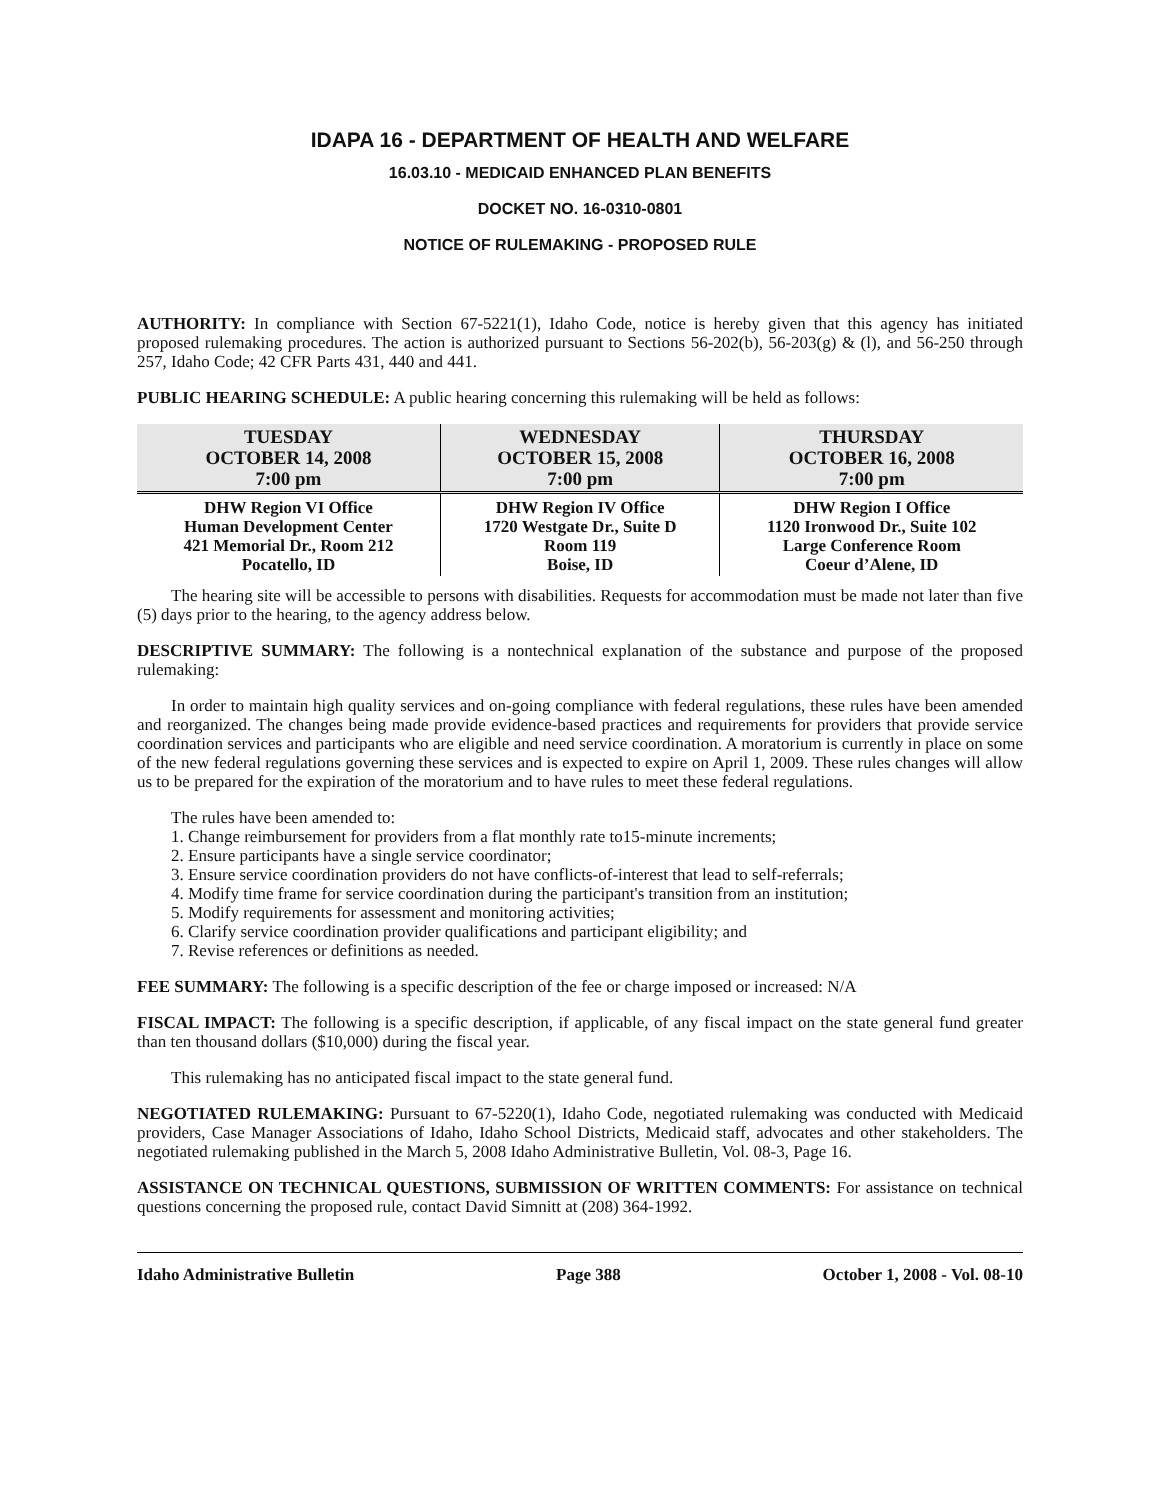IDAPA 16 - DEPARTMENT OF HEALTH AND WELFARE
16.03.10 - MEDICAID ENHANCED PLAN BENEFITS
DOCKET NO. 16-0310-0801
NOTICE OF RULEMAKING - PROPOSED RULE
AUTHORITY: In compliance with Section 67-5221(1), Idaho Code, notice is hereby given that this agency has initiated proposed rulemaking procedures. The action is authorized pursuant to Sections 56-202(b), 56-203(g) & (l), and 56-250 through 257, Idaho Code; 42 CFR Parts 431, 440 and 441.
PUBLIC HEARING SCHEDULE: A public hearing concerning this rulemaking will be held as follows:
| TUESDAY OCTOBER 14, 2008 7:00 pm | WEDNESDAY OCTOBER 15, 2008 7:00 pm | THURSDAY OCTOBER 16, 2008 7:00 pm |
| --- | --- | --- |
| DHW Region VI Office Human Development Center 421 Memorial Dr., Room 212 Pocatello, ID | DHW Region IV Office 1720 Westgate Dr., Suite D Room 119 Boise, ID | DHW Region I Office 1120 Ironwood Dr., Suite 102 Large Conference Room Coeur d’Alene, ID |
The hearing site will be accessible to persons with disabilities. Requests for accommodation must be made not later than five (5) days prior to the hearing, to the agency address below.
DESCRIPTIVE SUMMARY: The following is a nontechnical explanation of the substance and purpose of the proposed rulemaking:
In order to maintain high quality services and on-going compliance with federal regulations, these rules have been amended and reorganized. The changes being made provide evidence-based practices and requirements for providers that provide service coordination services and participants who are eligible and need service coordination. A moratorium is currently in place on some of the new federal regulations governing these services and is expected to expire on April 1, 2009. These rules changes will allow us to be prepared for the expiration of the moratorium and to have rules to meet these federal regulations.
The rules have been amended to:
1. Change reimbursement for providers from a flat monthly rate to15-minute increments;
2. Ensure participants have a single service coordinator;
3. Ensure service coordination providers do not have conflicts-of-interest that lead to self-referrals;
4. Modify time frame for service coordination during the participant's transition from an institution;
5. Modify requirements for assessment and monitoring activities;
6. Clarify service coordination provider qualifications and participant eligibility; and
7. Revise references or definitions as needed.
FEE SUMMARY: The following is a specific description of the fee or charge imposed or increased: N/A
FISCAL IMPACT: The following is a specific description, if applicable, of any fiscal impact on the state general fund greater than ten thousand dollars ($10,000) during the fiscal year.
This rulemaking has no anticipated fiscal impact to the state general fund.
NEGOTIATED RULEMAKING: Pursuant to 67-5220(1), Idaho Code, negotiated rulemaking was conducted with Medicaid providers, Case Manager Associations of Idaho, Idaho School Districts, Medicaid staff, advocates and other stakeholders. The negotiated rulemaking published in the March 5, 2008 Idaho Administrative Bulletin, Vol. 08-3, Page 16.
ASSISTANCE ON TECHNICAL QUESTIONS, SUBMISSION OF WRITTEN COMMENTS: For assistance on technical questions concerning the proposed rule, contact David Simnitt at (208) 364-1992.
Idaho Administrative Bulletin Page 388 October 1, 2008 - Vol. 08-10